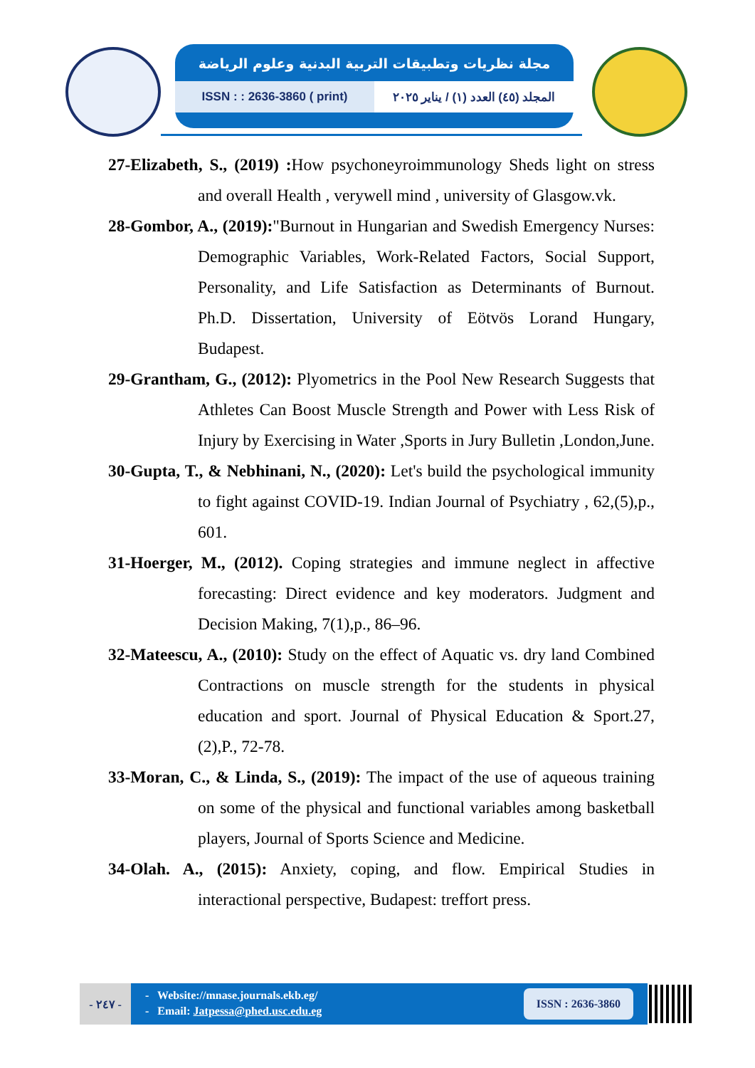مجلة نظريات وتطبيقات التربية البدنية وعلوم الرياضة
ISSN : : 2636-3860 ( print) المجلد (٤٥) العدد (١) / يناير ٢٠٢٥
27-Elizabeth, S., (2019) : How psychoneyroimmunology Sheds light on stress and overall Health , verywell mind , university of Glasgow.vk.
28-Gombor, A., (2019):"Burnout in Hungarian and Swedish Emergency Nurses: Demographic Variables, Work-Related Factors, Social Support, Personality, and Life Satisfaction as Determinants of Burnout. Ph.D. Dissertation, University of Eötvös Lorand Hungary, Budapest.
29-Grantham, G., (2012): Plyometrics in the Pool New Research Suggests that Athletes Can Boost Muscle Strength and Power with Less Risk of Injury by Exercising in Water ,Sports in Jury Bulletin ,London,June.
30-Gupta, T., & Nebhinani, N., (2020): Let's build the psychological immunity to fight against COVID-19. Indian Journal of Psychiatry , 62,(5),p., 601.
31-Hoerger, M., (2012). Coping strategies and immune neglect in affective forecasting: Direct evidence and key moderators. Judgment and Decision Making, 7(1),p., 86–96.
32-Mateescu, A., (2010): Study on the effect of Aquatic vs. dry land Combined Contractions on muscle strength for the students in physical education and sport. Journal of Physical Education & Sport.27, (2),P., 72-78.
33-Moran, C., & Linda, S., (2019): The impact of the use of aqueous training on some of the physical and functional variables among basketball players, Journal of Sports Science and Medicine.
34-Olah. A., (2015): Anxiety, coping, and flow. Empirical Studies in interactional perspective, Budapest: treffort press.
- ٢٤٧ -
- Website://mnase.journals.ekb.eg/
- Email: Jatpessa@phed.usc.edu.eg
ISSN : 2636-3860